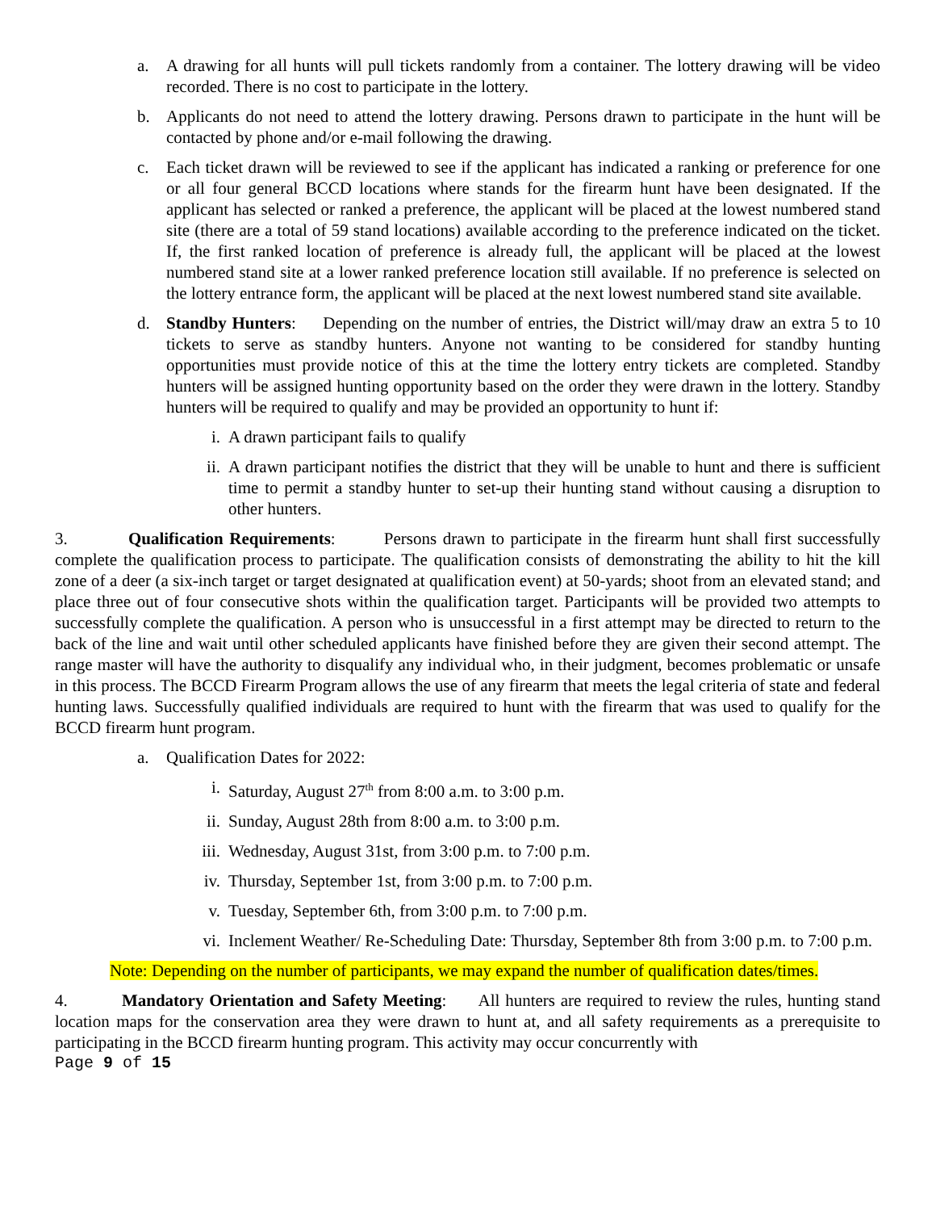a. A drawing for all hunts will pull tickets randomly from a container. The lottery drawing will be video recorded. There is no cost to participate in the lottery.
b. Applicants do not need to attend the lottery drawing. Persons drawn to participate in the hunt will be contacted by phone and/or e-mail following the drawing.
c. Each ticket drawn will be reviewed to see if the applicant has indicated a ranking or preference for one or all four general BCCD locations where stands for the firearm hunt have been designated. If the applicant has selected or ranked a preference, the applicant will be placed at the lowest numbered stand site (there are a total of 59 stand locations) available according to the preference indicated on the ticket. If, the first ranked location of preference is already full, the applicant will be placed at the lowest numbered stand site at a lower ranked preference location still available. If no preference is selected on the lottery entrance form, the applicant will be placed at the next lowest numbered stand site available.
d. Standby Hunters: Depending on the number of entries, the District will/may draw an extra 5 to 10 tickets to serve as standby hunters. Anyone not wanting to be considered for standby hunting opportunities must provide notice of this at the time the lottery entry tickets are completed. Standby hunters will be assigned hunting opportunity based on the order they were drawn in the lottery. Standby hunters will be required to qualify and may be provided an opportunity to hunt if:
i. A drawn participant fails to qualify
ii. A drawn participant notifies the district that they will be unable to hunt and there is sufficient time to permit a standby hunter to set-up their hunting stand without causing a disruption to other hunters.
3. Qualification Requirements: Persons drawn to participate in the firearm hunt shall first successfully complete the qualification process to participate. The qualification consists of demonstrating the ability to hit the kill zone of a deer (a six-inch target or target designated at qualification event) at 50-yards; shoot from an elevated stand; and place three out of four consecutive shots within the qualification target. Participants will be provided two attempts to successfully complete the qualification. A person who is unsuccessful in a first attempt may be directed to return to the back of the line and wait until other scheduled applicants have finished before they are given their second attempt. The range master will have the authority to disqualify any individual who, in their judgment, becomes problematic or unsafe in this process. The BCCD Firearm Program allows the use of any firearm that meets the legal criteria of state and federal hunting laws. Successfully qualified individuals are required to hunt with the firearm that was used to qualify for the BCCD firearm hunt program.
a. Qualification Dates for 2022:
i. Saturday, August 27<sup>th</sup> from 8:00 a.m. to 3:00 p.m.
ii. Sunday, August 28th from 8:00 a.m. to 3:00 p.m.
iii. Wednesday, August 31st, from 3:00 p.m. to 7:00 p.m.
iv. Thursday, September 1st, from 3:00 p.m. to 7:00 p.m.
v. Tuesday, September 6th, from 3:00 p.m. to 7:00 p.m.
vi. Inclement Weather/ Re-Scheduling Date: Thursday, September 8th from 3:00 p.m. to 7:00 p.m.
Note: Depending on the number of participants, we may expand the number of qualification dates/times.
4. Mandatory Orientation and Safety Meeting: All hunters are required to review the rules, hunting stand location maps for the conservation area they were drawn to hunt at, and all safety requirements as a prerequisite to participating in the BCCD firearm hunting program. This activity may occur concurrently with
Page 9 of 15